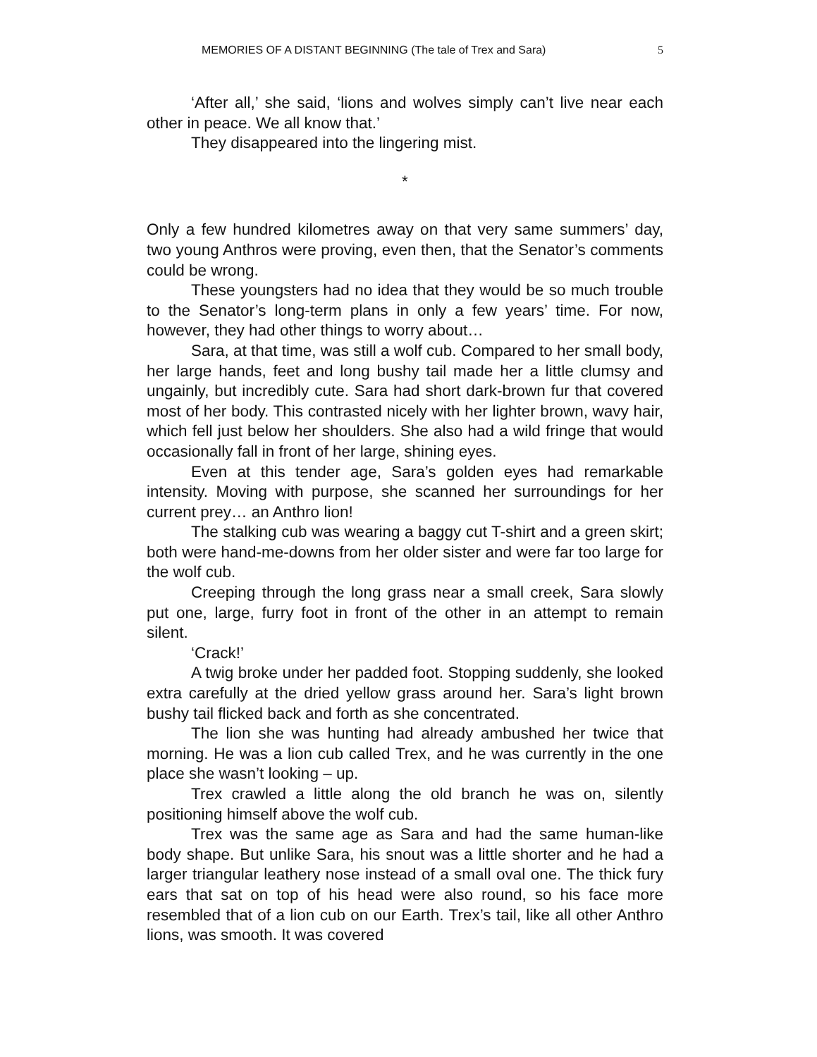MEMORIES OF A DISTANT BEGINNING (The tale of Trex and Sara) 5
‘After all,’ she said, ‘lions and wolves simply can’t live near each other in peace. We all know that.’
They disappeared into the lingering mist.
*
Only a few hundred kilometres away on that very same summers’ day, two young Anthros were proving, even then, that the Senator’s comments could be wrong.
These youngsters had no idea that they would be so much trouble to the Senator’s long-term plans in only a few years’ time. For now, however, they had other things to worry about…
Sara, at that time, was still a wolf cub. Compared to her small body, her large hands, feet and long bushy tail made her a little clumsy and ungainly, but incredibly cute. Sara had short dark-brown fur that covered most of her body. This contrasted nicely with her lighter brown, wavy hair, which fell just below her shoulders. She also had a wild fringe that would occasionally fall in front of her large, shining eyes.
Even at this tender age, Sara’s golden eyes had remarkable intensity. Moving with purpose, she scanned her surroundings for her current prey… an Anthro lion!
The stalking cub was wearing a baggy cut T-shirt and a green skirt; both were hand-me-downs from her older sister and were far too large for the wolf cub.
Creeping through the long grass near a small creek, Sara slowly put one, large, furry foot in front of the other in an attempt to remain silent.
‘Crack!’
A twig broke under her padded foot. Stopping suddenly, she looked extra carefully at the dried yellow grass around her. Sara’s light brown bushy tail flicked back and forth as she concentrated.
The lion she was hunting had already ambushed her twice that morning. He was a lion cub called Trex, and he was currently in the one place she wasn’t looking – up.
Trex crawled a little along the old branch he was on, silently positioning himself above the wolf cub.
Trex was the same age as Sara and had the same human-like body shape. But unlike Sara, his snout was a little shorter and he had a larger triangular leathery nose instead of a small oval one. The thick fury ears that sat on top of his head were also round, so his face more resembled that of a lion cub on our Earth. Trex’s tail, like all other Anthro lions, was smooth. It was covered